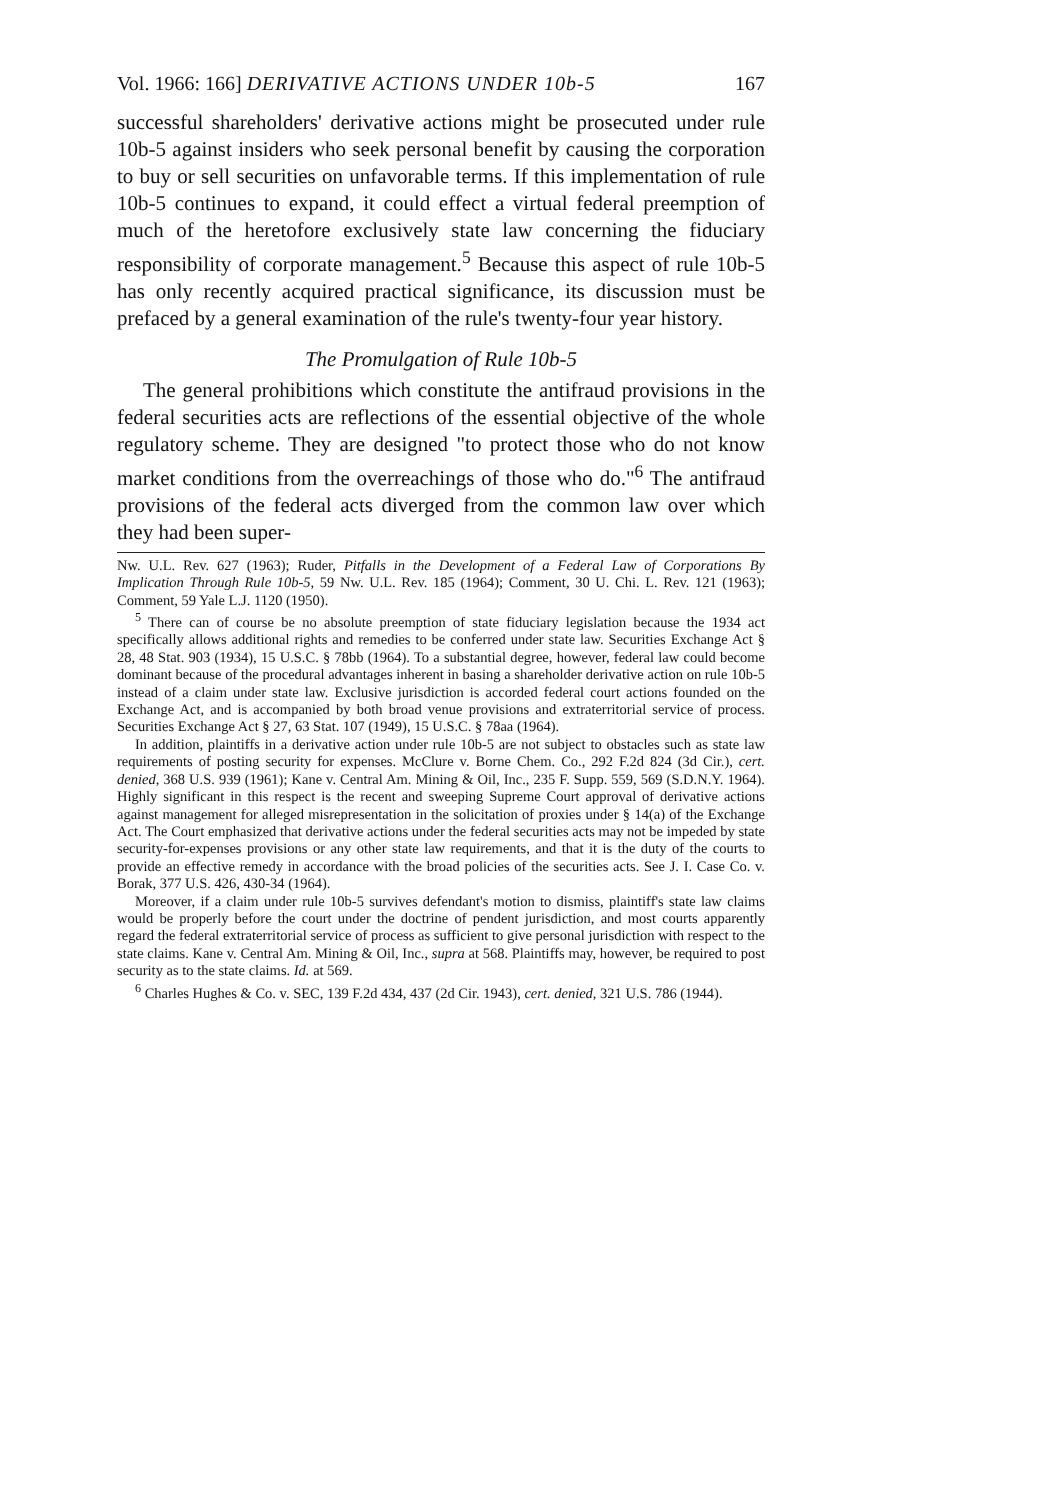Vol. 1966: 166] DERIVATIVE ACTIONS UNDER 10b-5 167
successful shareholders' derivative actions might be prosecuted under rule 10b-5 against insiders who seek personal benefit by causing the corporation to buy or sell securities on unfavorable terms. If this implementation of rule 10b-5 continues to expand, it could effect a virtual federal preemption of much of the heretofore exclusively state law concerning the fiduciary responsibility of corporate management.<sup>5</sup> Because this aspect of rule 10b-5 has only recently acquired practical significance, its discussion must be prefaced by a general examination of the rule's twenty-four year history.
The Promulgation of Rule 10b-5
The general prohibitions which constitute the antifraud provisions in the federal securities acts are reflections of the essential objective of the whole regulatory scheme. They are designed "to protect those who do not know market conditions from the overreachings of those who do."<sup>6</sup> The antifraud provisions of the federal acts diverged from the common law over which they had been super-
Nw. U.L. Rev. 627 (1963); Ruder, Pitfalls in the Development of a Federal Law of Corporations By Implication Through Rule 10b-5, 59 Nw. U.L. Rev. 185 (1964); Comment, 30 U. Chi. L. Rev. 121 (1963); Comment, 59 Yale L.J. 1120 (1950).
<sup>5</sup> There can of course be no absolute preemption of state fiduciary legislation because the 1934 act specifically allows additional rights and remedies to be conferred under state law. Securities Exchange Act § 28, 48 Stat. 903 (1934), 15 U.S.C. § 78bb (1964). To a substantial degree, however, federal law could become dominant because of the procedural advantages inherent in basing a shareholder derivative action on rule 10b-5 instead of a claim under state law. Exclusive jurisdiction is accorded federal court actions founded on the Exchange Act, and is accompanied by both broad venue provisions and extraterritorial service of process. Securities Exchange Act § 27, 63 Stat. 107 (1949), 15 U.S.C. § 78aa (1964).
In addition, plaintiffs in a derivative action under rule 10b-5 are not subject to obstacles such as state law requirements of posting security for expenses. McClure v. Borne Chem. Co., 292 F.2d 824 (3d Cir.), cert. denied, 368 U.S. 939 (1961); Kane v. Central Am. Mining & Oil, Inc., 235 F. Supp. 559, 569 (S.D.N.Y. 1964). Highly significant in this respect is the recent and sweeping Supreme Court approval of derivative actions against management for alleged misrepresentation in the solicitation of proxies under § 14(a) of the Exchange Act. The Court emphasized that derivative actions under the federal securities acts may not be impeded by state security-for-expenses provisions or any other state law requirements, and that it is the duty of the courts to provide an effective remedy in accordance with the broad policies of the securities acts. See J. I. Case Co. v. Borak, 377 U.S. 426, 430-34 (1964).
Moreover, if a claim under rule 10b-5 survives defendant's motion to dismiss, plaintiff's state law claims would be properly before the court under the doctrine of pendent jurisdiction, and most courts apparently regard the federal extraterritorial service of process as sufficient to give personal jurisdiction with respect to the state claims. Kane v. Central Am. Mining & Oil, Inc., supra at 568. Plaintiffs may, however, be required to post security as to the state claims. Id. at 569.
<sup>6</sup> Charles Hughes & Co. v. SEC, 139 F.2d 434, 437 (2d Cir. 1943), cert. denied, 321 U.S. 786 (1944).